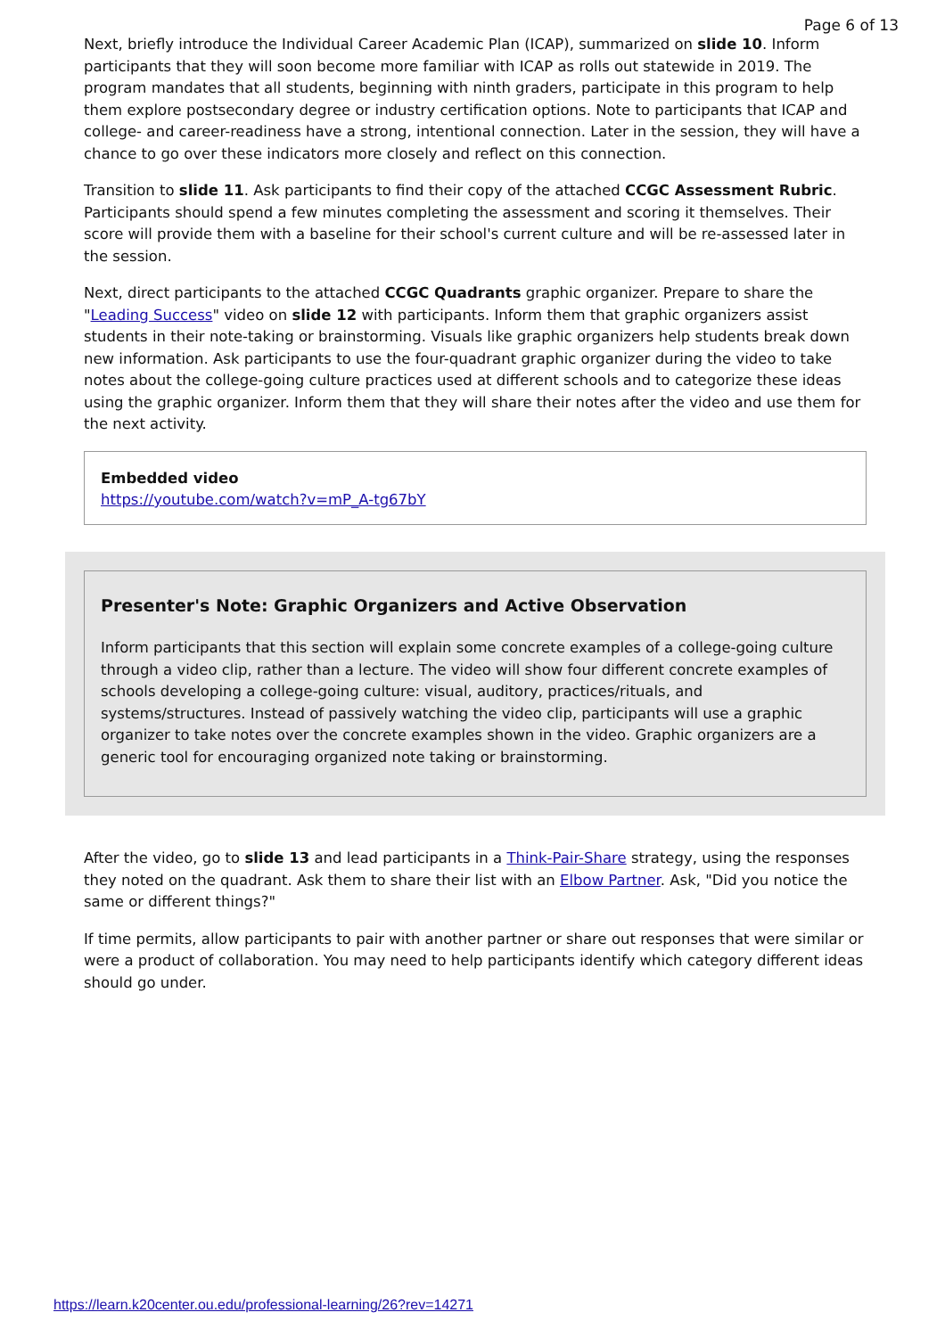Page 6 of 13
Next, briefly introduce the Individual Career Academic Plan (ICAP), summarized on slide 10. Inform participants that they will soon become more familiar with ICAP as rolls out statewide in 2019. The program mandates that all students, beginning with ninth graders, participate in this program to help them explore postsecondary degree or industry certification options. Note to participants that ICAP and college- and career-readiness have a strong, intentional connection. Later in the session, they will have a chance to go over these indicators more closely and reflect on this connection.
Transition to slide 11. Ask participants to find their copy of the attached CCGC Assessment Rubric. Participants should spend a few minutes completing the assessment and scoring it themselves. Their score will provide them with a baseline for their school's current culture and will be re-assessed later in the session.
Next, direct participants to the attached CCGC Quadrants graphic organizer. Prepare to share the "Leading Success" video on slide 12 with participants. Inform them that graphic organizers assist students in their note-taking or brainstorming. Visuals like graphic organizers help students break down new information. Ask participants to use the four-quadrant graphic organizer during the video to take notes about the college-going culture practices used at different schools and to categorize these ideas using the graphic organizer. Inform them that they will share their notes after the video and use them for the next activity.
Embedded video
https://youtube.com/watch?v=mP_A-tg67bY
Presenter's Note: Graphic Organizers and Active Observation
Inform participants that this section will explain some concrete examples of a college-going culture through a video clip, rather than a lecture. The video will show four different concrete examples of schools developing a college-going culture: visual, auditory, practices/rituals, and systems/structures. Instead of passively watching the video clip, participants will use a graphic organizer to take notes over the concrete examples shown in the video. Graphic organizers are a generic tool for encouraging organized note taking or brainstorming.
After the video, go to slide 13 and lead participants in a Think-Pair-Share strategy, using the responses they noted on the quadrant. Ask them to share their list with an Elbow Partner. Ask, "Did you notice the same or different things?"
If time permits, allow participants to pair with another partner or share out responses that were similar or were a product of collaboration. You may need to help participants identify which category different ideas should go under.
https://learn.k20center.ou.edu/professional-learning/26?rev=14271